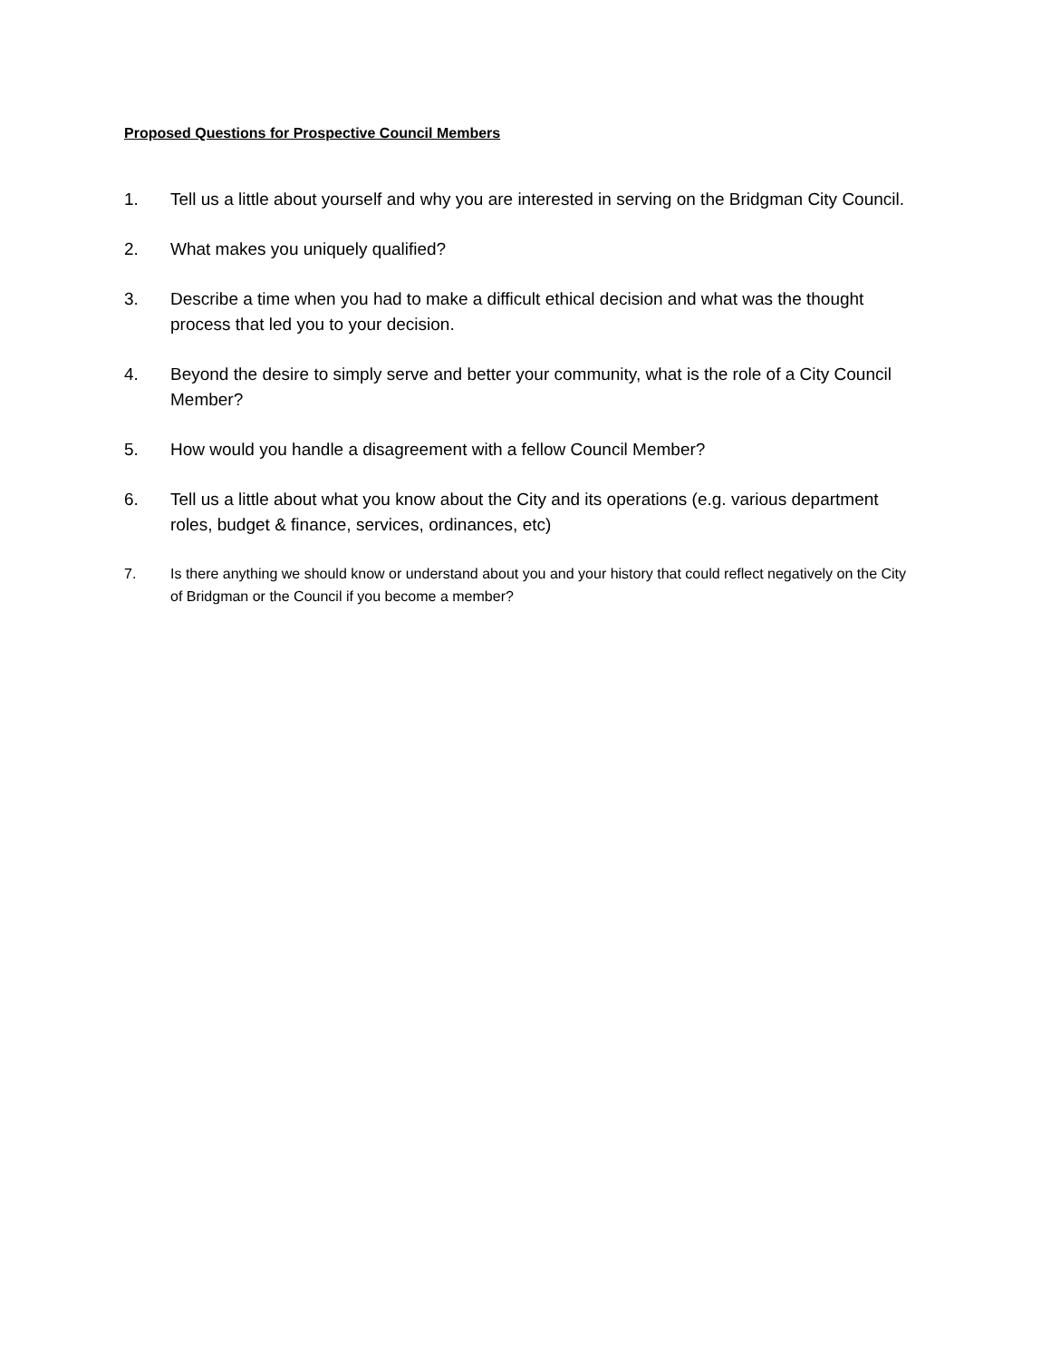Proposed Questions for Prospective Council Members
1. Tell us a little about yourself and why you are interested in serving on the Bridgman City Council.
2. What makes you uniquely qualified?
3. Describe a time when you had to make a difficult ethical decision and what was the thought process that led you to your decision.
4. Beyond the desire to simply serve and better your community, what is the role of a City Council Member?
5. How would you handle a disagreement with a fellow Council Member?
6. Tell us a little about what you know about the City and its operations (e.g. various department roles, budget & finance, services, ordinances, etc)
7. Is there anything we should know or understand about you and your history that could reflect negatively on the City of Bridgman or the Council if you become a member?